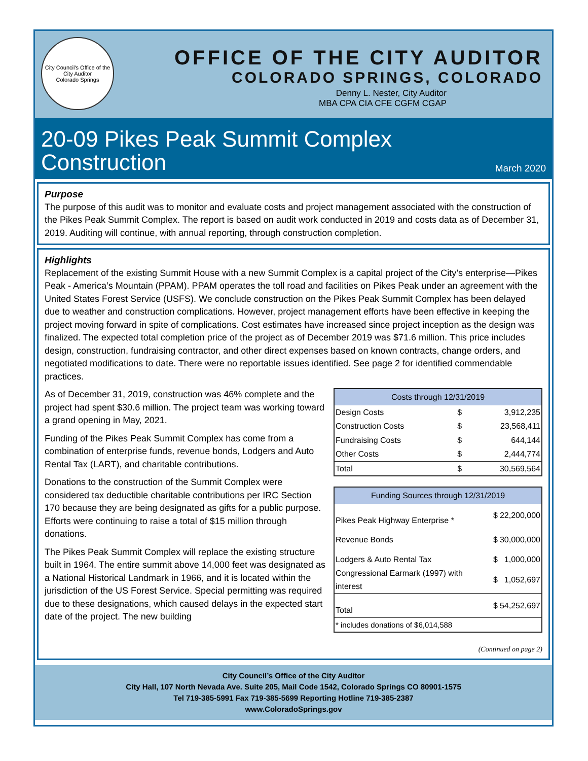City Council's Office of the City Auditor
Colorado Springs
OFFICE OF THE CITY AUDITOR
COLORADO SPRINGS, COLORADO
Denny L. Nester, City Auditor
MBA CPA CIA CFE CGFM CGAP
20-09 Pikes Peak Summit Complex
Construction
March 2020
Purpose
The purpose of this audit was to monitor and evaluate costs and project management associated with the construction of the Pikes Peak Summit Complex. The report is based on audit work conducted in 2019 and costs data as of December 31, 2019. Auditing will continue, with annual reporting, through construction completion.
Highlights
Replacement of the existing Summit House with a new Summit Complex is a capital project of the City’s enterprise—Pikes Peak - America’s Mountain (PPAM). PPAM operates the toll road and facilities on Pikes Peak under an agreement with the United States Forest Service (USFS). We conclude construction on the Pikes Peak Summit Complex has been delayed due to weather and construction complications. However, project management efforts have been effective in keeping the project moving forward in spite of complications. Cost estimates have increased since project inception as the design was finalized. The expected total completion price of the project as of December 2019 was $71.6 million. This price includes design, construction, fundraising contractor, and other direct expenses based on known contracts, change orders, and negotiated modifications to date. There were no reportable issues identified. See page 2 for identified commendable practices.
As of December 31, 2019, construction was 46% complete and the project had spent $30.6 million. The project team was working toward a grand opening in May, 2021.
Funding of the Pikes Peak Summit Complex has come from a combination of enterprise funds, revenue bonds, Lodgers and Auto Rental Tax (LART), and charitable contributions.
Donations to the construction of the Summit Complex were considered tax deductible charitable contributions per IRC Section 170 because they are being designated as gifts for a public purpose. Efforts were continuing to raise a total of $15 million through donations.
The Pikes Peak Summit Complex will replace the existing structure built in 1964. The entire summit above 14,000 feet was designated as a National Historical Landmark in 1966, and it is located within the jurisdiction of the US Forest Service. Special permitting was required due to these designations, which caused delays in the expected start date of the project. The new building
| Costs through 12/31/2019 | | |
| --- | --- | --- |
| Design Costs | $ | 3,912,235 |
| Construction Costs | $ | 23,568,411 |
| Fundraising Costs | $ | 644,144 |
| Other Costs | $ | 2,444,774 |
| Total | $ | 30,569,564 |
| Funding Sources through 12/31/2019 | | |
| --- | --- | --- |
| Pikes Peak Highway Enterprise * | $ | 22,200,000 |
| Revenue Bonds | $ | 30,000,000 |
| Lodgers & Auto Rental Tax | $ | 1,000,000 |
| Congressional Earmark (1997) with interest | $ | 1,052,697 |
| Total | $ | 54,252,697 |
| * includes donations of $6,014,588 | | |
(Continued on page 2)
City Council’s Office of the City Auditor
City Hall, 107 North Nevada Ave. Suite 205, Mail Code 1542, Colorado Springs CO 80901-1575
Tel 719-385-5991 Fax 719-385-5699 Reporting Hotline 719-385-2387
www.ColoradoSprings.gov